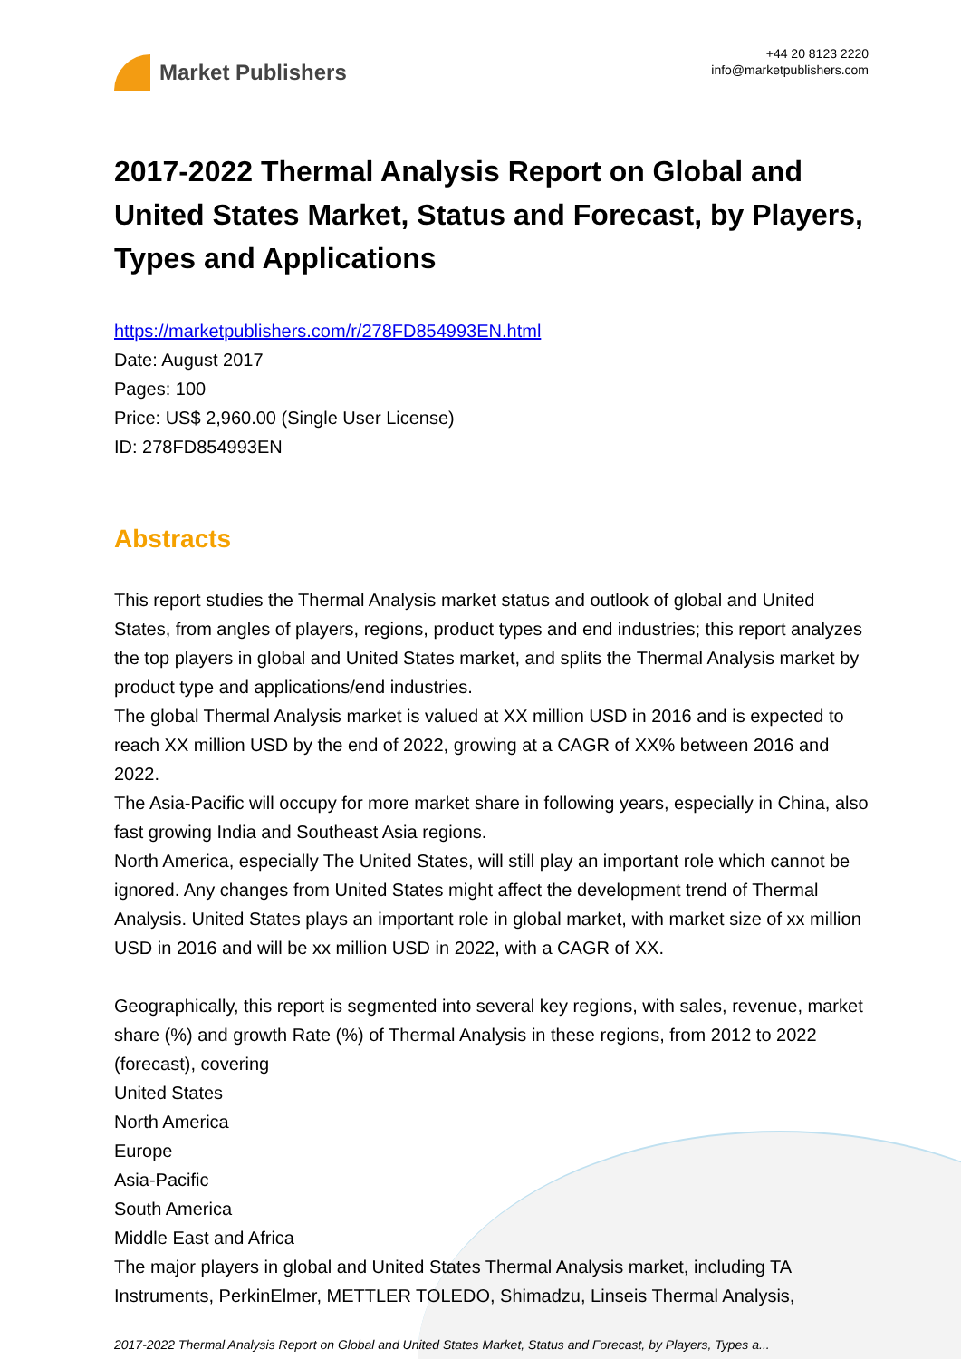Market Publishers
+44 20 8123 2220
info@marketpublishers.com
2017-2022 Thermal Analysis Report on Global and United States Market, Status and Forecast, by Players, Types and Applications
https://marketpublishers.com/r/278FD854993EN.html
Date: August 2017
Pages: 100
Price: US$ 2,960.00 (Single User License)
ID: 278FD854993EN
Abstracts
This report studies the Thermal Analysis market status and outlook of global and United States, from angles of players, regions, product types and end industries; this report analyzes the top players in global and United States market, and splits the Thermal Analysis market by product type and applications/end industries.
The global Thermal Analysis market is valued at XX million USD in 2016 and is expected to reach XX million USD by the end of 2022, growing at a CAGR of XX% between 2016 and 2022.
The Asia-Pacific will occupy for more market share in following years, especially in China, also fast growing India and Southeast Asia regions.
North America, especially The United States, will still play an important role which cannot be ignored. Any changes from United States might affect the development trend of Thermal Analysis. United States plays an important role in global market, with market size of xx million USD in 2016 and will be xx million USD in 2022, with a CAGR of XX.
Geographically, this report is segmented into several key regions, with sales, revenue, market share (%) and growth Rate (%) of Thermal Analysis in these regions, from 2012 to 2022 (forecast), covering
United States
North America
Europe
Asia-Pacific
South America
Middle East and Africa
The major players in global and United States Thermal Analysis market, including TA Instruments, PerkinElmer, METTLER TOLEDO, Shimadzu, Linseis Thermal Analysis,
2017-2022 Thermal Analysis Report on Global and United States Market, Status and Forecast, by Players, Types a...